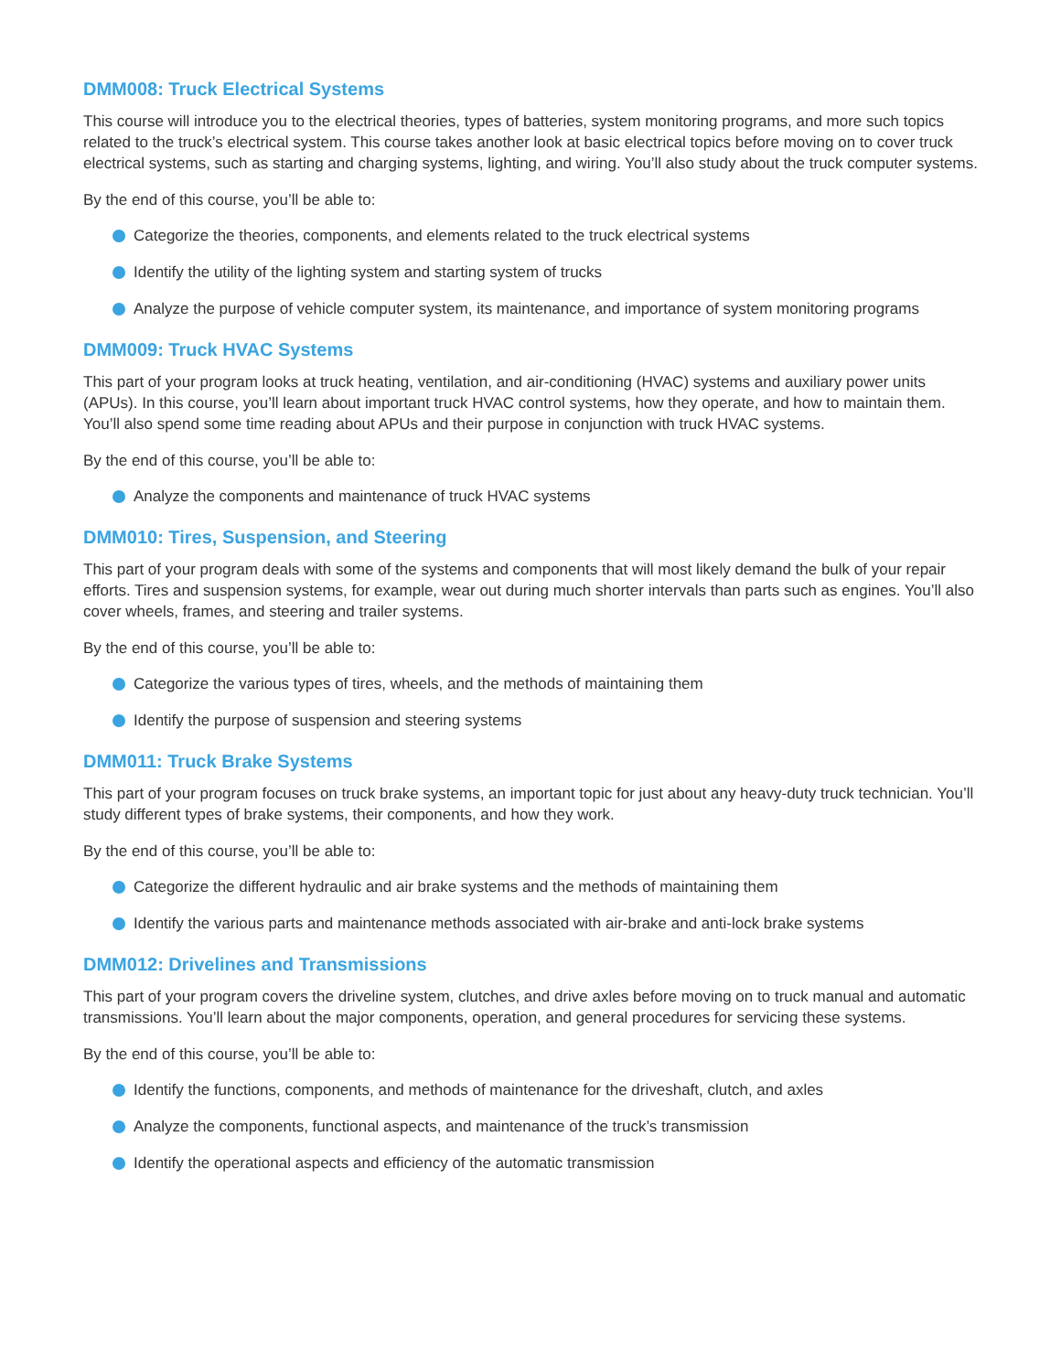DMM008: Truck Electrical Systems
This course will introduce you to the electrical theories, types of batteries, system monitoring programs, and more such topics related to the truck’s electrical system. This course takes another look at basic electrical topics before moving on to cover truck electrical systems, such as starting and charging systems, lighting, and wiring. You’ll also study about the truck computer systems.
By the end of this course, you’ll be able to:
Categorize the theories, components, and elements related to the truck electrical systems
Identify the utility of the lighting system and starting system of trucks
Analyze the purpose of vehicle computer system, its maintenance, and importance of system monitoring programs
DMM009: Truck HVAC Systems
This part of your program looks at truck heating, ventilation, and air-conditioning (HVAC) systems and auxiliary power units (APUs). In this course, you’ll learn about important truck HVAC control systems, how they operate, and how to maintain them. You’ll also spend some time reading about APUs and their purpose in conjunction with truck HVAC systems.
By the end of this course, you’ll be able to:
Analyze the components and maintenance of truck HVAC systems
DMM010: Tires, Suspension, and Steering
This part of your program deals with some of the systems and components that will most likely demand the bulk of your repair efforts. Tires and suspension systems, for example, wear out during much shorter intervals than parts such as engines. You’ll also cover wheels, frames, and steering and trailer systems.
By the end of this course, you’ll be able to:
Categorize the various types of tires, wheels, and the methods of maintaining them
Identify the purpose of suspension and steering systems
DMM011: Truck Brake Systems
This part of your program focuses on truck brake systems, an important topic for just about any heavy-duty truck technician. You’ll study different types of brake systems, their components, and how they work.
By the end of this course, you’ll be able to:
Categorize the different hydraulic and air brake systems and the methods of maintaining them
Identify the various parts and maintenance methods associated with air-brake and anti-lock brake systems
DMM012: Drivelines and Transmissions
This part of your program covers the driveline system, clutches, and drive axles before moving on to truck manual and automatic transmissions. You’ll learn about the major components, operation, and general procedures for servicing these systems.
By the end of this course, you’ll be able to:
Identify the functions, components, and methods of maintenance for the driveshaft, clutch, and axles
Analyze the components, functional aspects, and maintenance of the truck’s transmission
Identify the operational aspects and efficiency of the automatic transmission